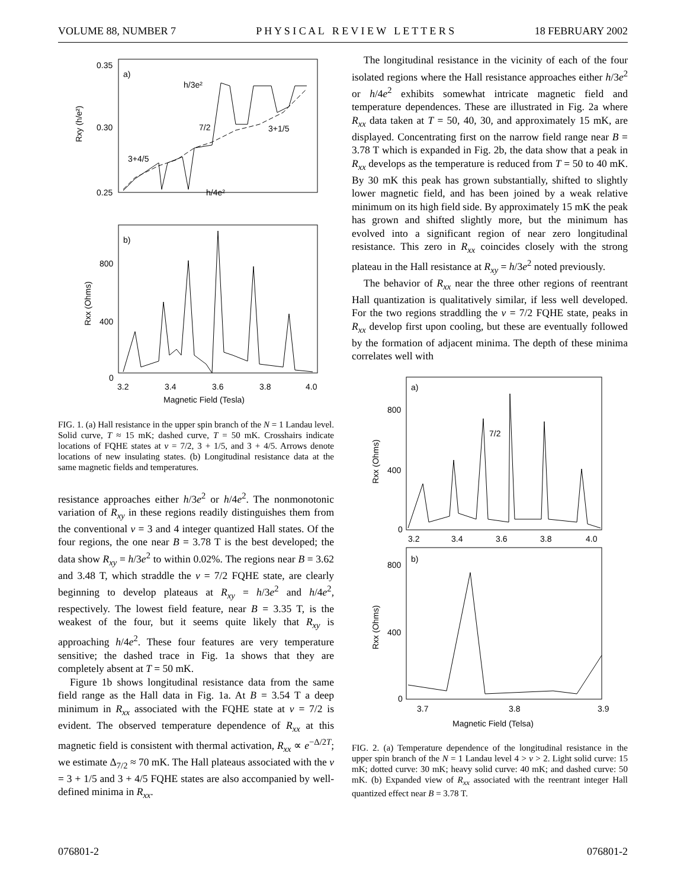VOLUME 88, NUMBER 7 P H Y S I C A L R E V I E W L E T T E R S 18 FEBRUARY 2002
0.35
0.30
0.25
a)
h/3e²
7/2
3+1/5
3+4/5
h/4e²
Rxy (h/e²)
b)
800
400
0
3.2
3.4
3.6
3.8
4.0
Magnetic Field (Tesla)
Rxx (Ohms)
FIG. 1. (a) Hall resistance in the upper spin branch of the N = 1 Landau level. Solid curve, T ≈ 15 mK; dashed curve, T = 50 mK. Crosshairs indicate locations of FQHE states at ν = 7/2, 3 + 1/5, and 3 + 4/5. Arrows denote locations of new insulating states. (b) Longitudinal resistance data at the same magnetic fields and temperatures.
resistance approaches either h/3e<sup>2</sup> or h/4e<sup>2</sup>. The nonmonotonic variation of R<sub>xy</sub> in these regions readily distinguishes them from the conventional ν = 3 and 4 integer quantized Hall states. Of the four regions, the one near B = 3.78 T is the best developed; the data show R<sub>xy</sub> = h/3e<sup>2</sup> to within 0.02%. The regions near B = 3.62 and 3.48 T, which straddle the ν = 7/2 FQHE state, are clearly beginning to develop plateaus at R<sub>xy</sub> = h/3e<sup>2</sup> and h/4e<sup>2</sup>, respectively. The lowest field feature, near B = 3.35 T, is the weakest of the four, but it seems quite likely that R<sub>xy</sub> is approaching h/4e<sup>2</sup>. These four features are very temperature sensitive; the dashed trace in Fig. 1a shows that they are completely absent at T = 50 mK.
Figure 1b shows longitudinal resistance data from the same field range as the Hall data in Fig. 1a. At B = 3.54 T a deep minimum in R<sub>xx</sub> associated with the FQHE state at ν = 7/2 is evident. The observed temperature dependence of R<sub>xx</sub> at this magnetic field is consistent with thermal activation, R<sub>xx</sub> ∝ e<sup>−Δ/2T</sup>; we estimate Δ<sub>7/2</sub> ≈ 70 mK. The Hall plateaus associated with the ν = 3 + 1/5 and 3 + 4/5 FQHE states are also accompanied by well-defined minima in R<sub>xx</sub>.
The longitudinal resistance in the vicinity of each of the four isolated regions where the Hall resistance approaches either h/3e<sup>2</sup> or h/4e<sup>2</sup> exhibits somewhat intricate magnetic field and temperature dependences. These are illustrated in Fig. 2a where R<sub>xx</sub> data taken at T = 50, 40, 30, and approximately 15 mK, are displayed. Concentrating first on the narrow field range near B = 3.78 T which is expanded in Fig. 2b, the data show that a peak in R<sub>xx</sub> develops as the temperature is reduced from T = 50 to 40 mK. By 30 mK this peak has grown substantially, shifted to slightly lower magnetic field, and has been joined by a weak relative minimum on its high field side. By approximately 15 mK the peak has grown and shifted slightly more, but the minimum has evolved into a significant region of near zero longitudinal resistance. This zero in R<sub>xx</sub> coincides closely with the strong plateau in the Hall resistance at R<sub>xy</sub> = h/3e<sup>2</sup> noted previously.
The behavior of R<sub>xx</sub> near the three other regions of reentrant Hall quantization is qualitatively similar, if less well developed. For the two regions straddling the ν = 7/2 FQHE state, peaks in R<sub>xx</sub> develop first upon cooling, but these are eventually followed by the formation of adjacent minima. The depth of these minima correlates well with
a)
800
400
0
7/2
3.2
3.4
3.6
3.8
4.0
Rxx (Ohms)
b)
800
400
0
3.7
3.8
3.9
Magnetic Field (Telsa)
Rxx (Ohms)
FIG. 2. (a) Temperature dependence of the longitudinal resistance in the upper spin branch of the N = 1 Landau level 4 > ν > 2. Light solid curve: 15 mK; dotted curve: 30 mK; heavy solid curve: 40 mK; and dashed curve: 50 mK. (b) Expanded view of R<sub>xx</sub> associated with the reentrant integer Hall quantized effect near B = 3.78 T.
076801-2 076801-2